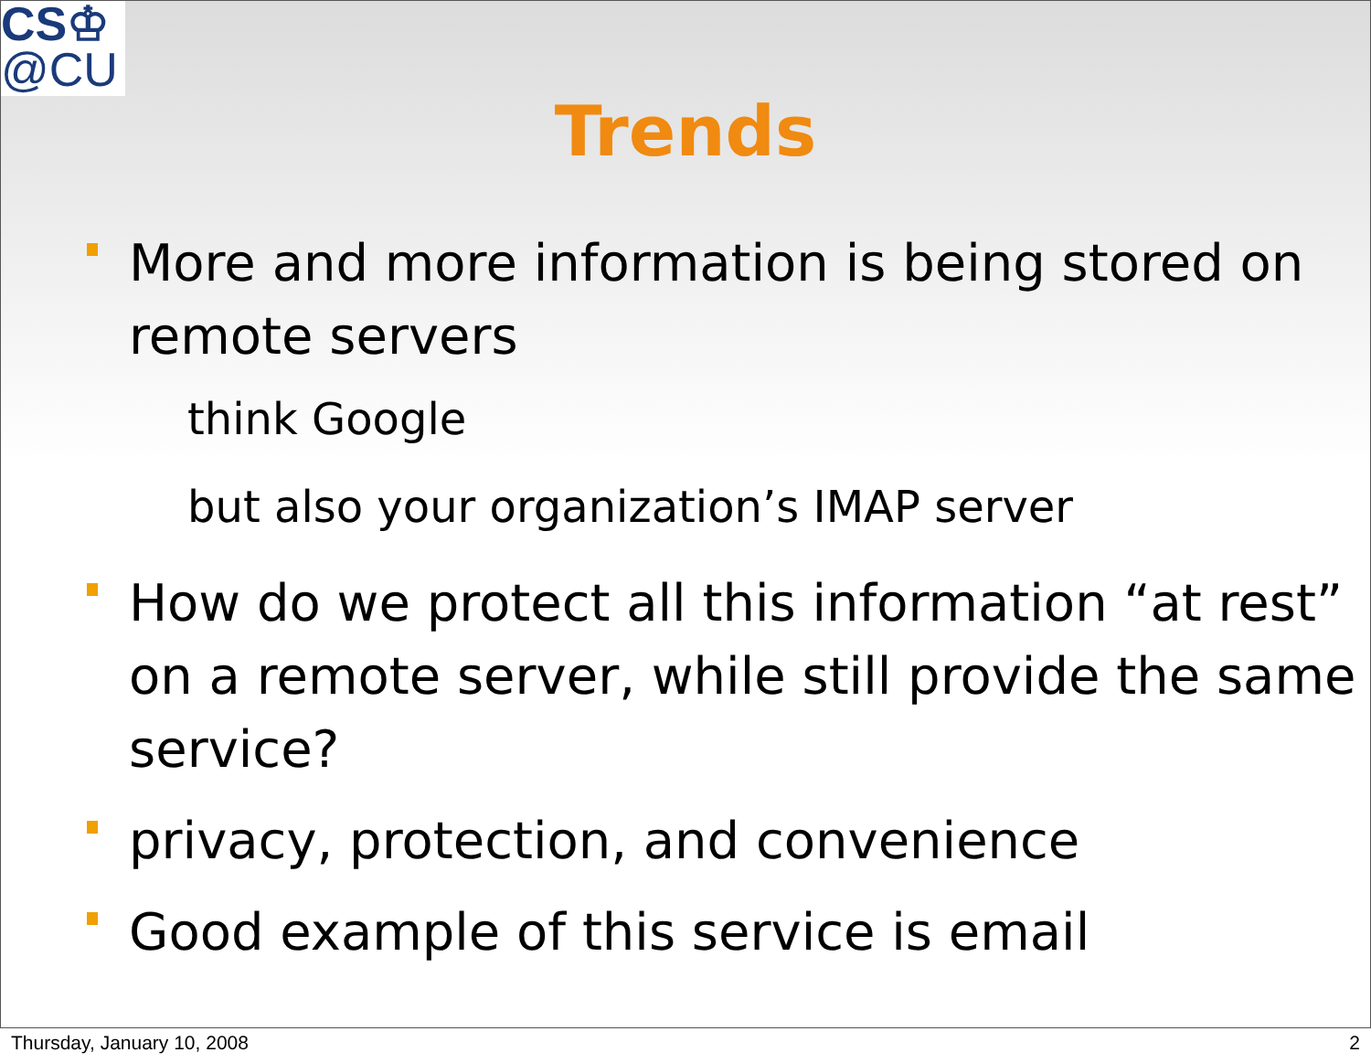CS♔
@CU
Trends
More and more information is being stored on remote servers
think Google
but also your organization’s IMAP server
How do we protect all this information “at rest” on a remote server, while still provide the same service?
privacy, protection, and convenience
Good example of this service is email
Thursday, January 10, 2008 2